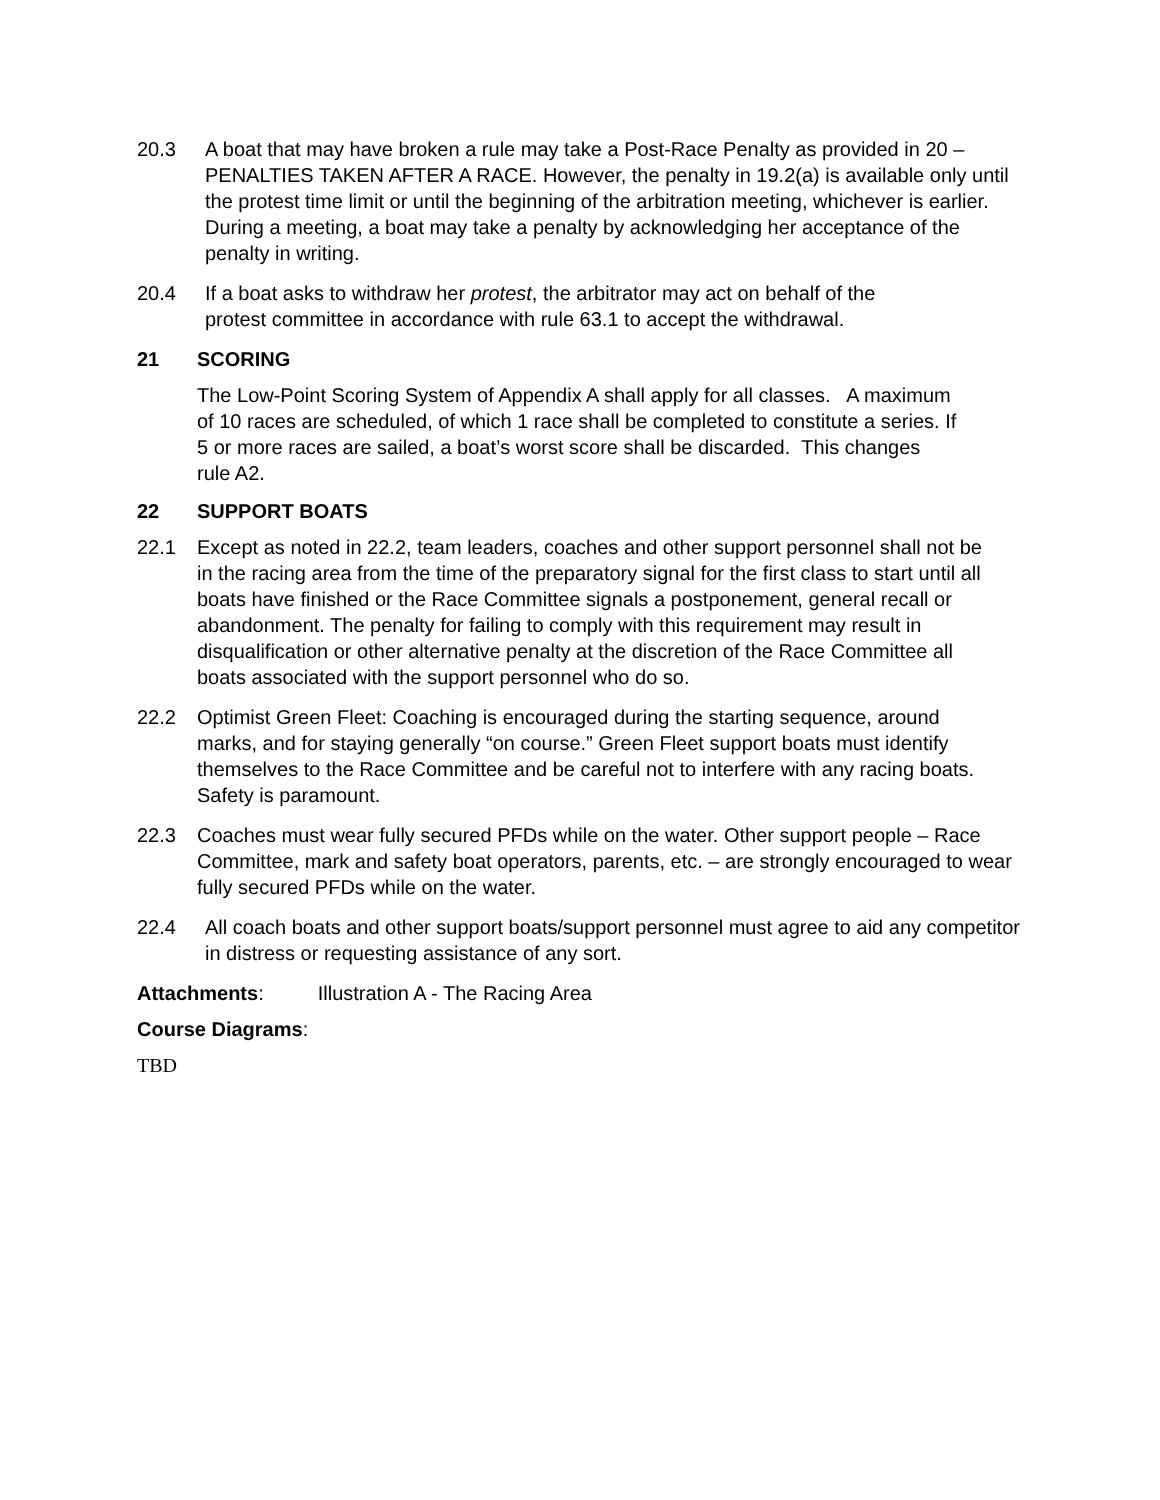20.3 A boat that may have broken a rule may take a Post-Race Penalty as provided in 20 – PENALTIES TAKEN AFTER A RACE. However, the penalty in 19.2(a) is available only until the protest time limit or until the beginning of the arbitration meeting, whichever is earlier. During a meeting, a boat may take a penalty by acknowledging her acceptance of the penalty in writing.
20.4 If a boat asks to withdraw her protest, the arbitrator may act on behalf of the protest committee in accordance with rule 63.1 to accept the withdrawal.
21 SCORING
The Low-Point Scoring System of Appendix A shall apply for all classes. A maximum of 10 races are scheduled, of which 1 race shall be completed to constitute a series. If 5 or more races are sailed, a boat’s worst score shall be discarded. This changes rule A2.
22 SUPPORT BOATS
22.1 Except as noted in 22.2, team leaders, coaches and other support personnel shall not be in the racing area from the time of the preparatory signal for the first class to start until all boats have finished or the Race Committee signals a postponement, general recall or abandonment. The penalty for failing to comply with this requirement may result in disqualification or other alternative penalty at the discretion of the Race Committee all boats associated with the support personnel who do so.
22.2 Optimist Green Fleet: Coaching is encouraged during the starting sequence, around marks, and for staying generally “on course.” Green Fleet support boats must identify themselves to the Race Committee and be careful not to interfere with any racing boats. Safety is paramount.
22.3 Coaches must wear fully secured PFDs while on the water. Other support people – Race Committee, mark and safety boat operators, parents, etc. – are strongly encouraged to wear fully secured PFDs while on the water.
22.4 All coach boats and other support boats/support personnel must agree to aid any competitor in distress or requesting assistance of any sort.
Attachments: Illustration A - The Racing Area
Course Diagrams:
TBD